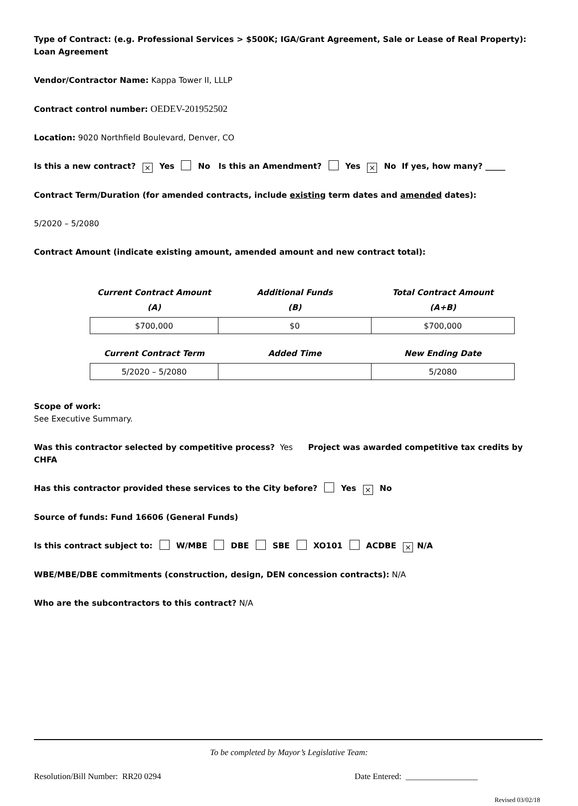Type of Contract: (e.g. Professional Services > $500K; IGA/Grant Agreement, Sale or Lease of Real Property): Loan Agreement
Vendor/Contractor Name: Kappa Tower II, LLLP
Contract control number: OEDEV-201952502
Location: 9020 Northfield Boulevard, Denver, CO
Is this a new contract? × Yes No Is this an Amendment? Yes × No If yes, how many? _____
Contract Term/Duration (for amended contracts, include existing term dates and amended dates):
5/2020 – 5/2080
Contract Amount (indicate existing amount, amended amount and new contract total):
| Current Contract Amount (A) | Additional Funds (B) | Total Contract Amount (A+B) |
| --- | --- | --- |
| $700,000 | $0 | $700,000 |
| Current Contract Term | Added Time | New Ending Date |
| --- | --- | --- |
| 5/2020 – 5/2080 | | 5/2080 |
Scope of work:
See Executive Summary.
Was this contractor selected by competitive process? Yes Project was awarded competitive tax credits by CHFA
Has this contractor provided these services to the City before? Yes × No
Source of funds: Fund 16606 (General Funds)
Is this contract subject to: W/MBE DBE SBE XO101 ACDBE × N/A
WBE/MBE/DBE commitments (construction, design, DEN concession contracts): N/A
Who are the subcontractors to this contract? N/A
To be completed by Mayor’s Legislative Team:
Resolution/Bill Number: RR20 0294 Date Entered: _________________
Revised 03/02/18